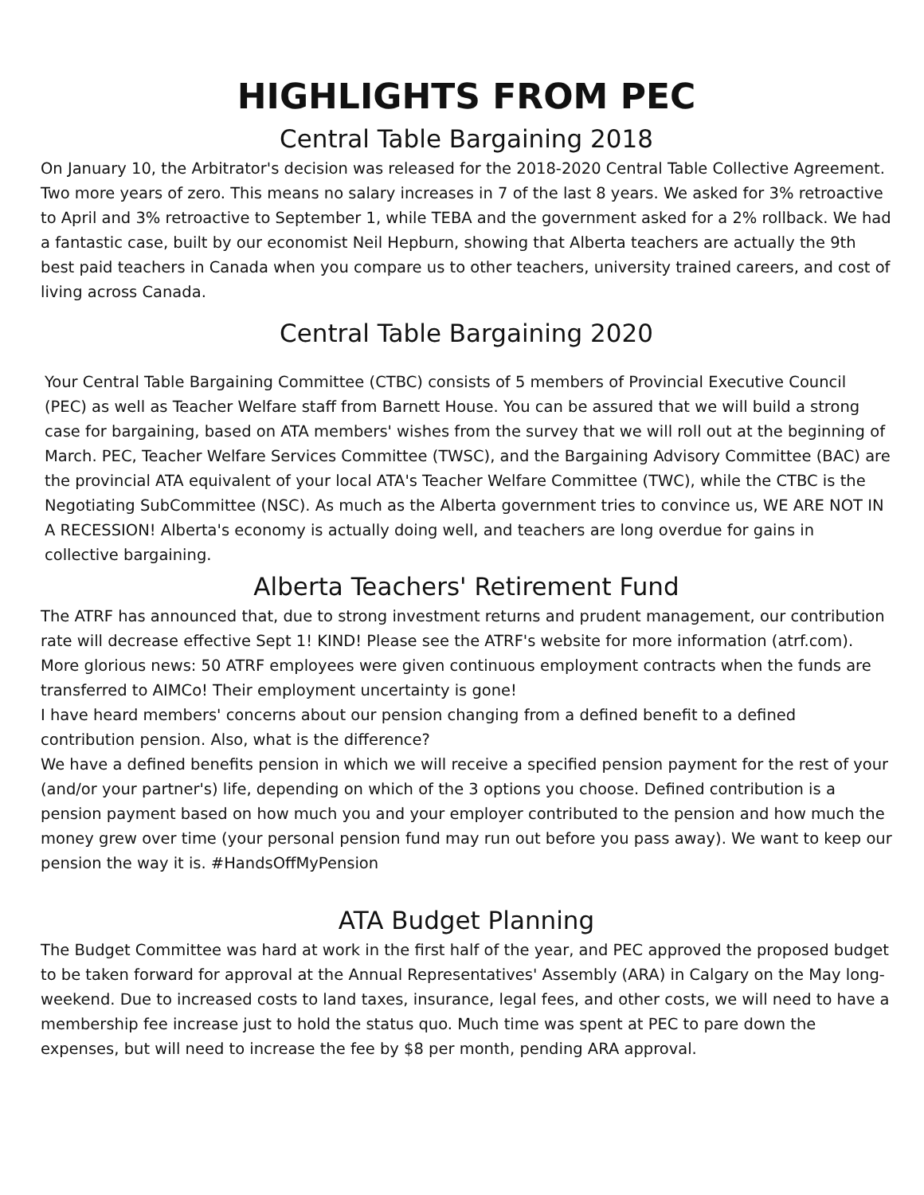HIGHLIGHTS FROM PEC
Central Table Bargaining 2018
On January 10, the Arbitrator's decision was released for the 2018-2020 Central Table Collective Agreement. Two more years of zero. This means no salary increases in 7 of the last 8 years. We asked for 3% retroactive to April and 3% retroactive to September 1, while TEBA and the government asked for a 2% rollback. We had a fantastic case, built by our economist Neil Hepburn, showing that Alberta teachers are actually the 9th best paid teachers in Canada when you compare us to other teachers, university trained careers, and cost of living across Canada.
Central Table Bargaining 2020
Your Central Table Bargaining Committee (CTBC) consists of 5 members of Provincial Executive Council (PEC) as well as Teacher Welfare staff from Barnett House. You can be assured that we will build a strong case for bargaining, based on ATA members' wishes from the survey that we will roll out at the beginning of March. PEC, Teacher Welfare Services Committee (TWSC), and the Bargaining Advisory Committee (BAC) are the provincial ATA equivalent of your local ATA's Teacher Welfare Committee (TWC), while the CTBC is the Negotiating SubCommittee (NSC). As much as the Alberta government tries to convince us, WE ARE NOT IN A RECESSION! Alberta's economy is actually doing well, and teachers are long overdue for gains in collective bargaining.
Alberta Teachers' Retirement Fund
The ATRF has announced that, due to strong investment returns and prudent management, our contribution rate will decrease effective Sept 1! KIND! Please see the ATRF's website for more information (atrf.com).
More glorious news: 50 ATRF employees were given continuous employment contracts when the funds are transferred to AIMCo! Their employment uncertainty is gone!
I have heard members' concerns about our pension changing from a defined benefit to a defined contribution pension. Also, what is the difference?
We have a defined benefits pension in which we will receive a specified pension payment for the rest of your (and/or your partner's) life, depending on which of the 3 options you choose. Defined contribution is a pension payment based on how much you and your employer contributed to the pension and how much the money grew over time (your personal pension fund may run out before you pass away). We want to keep our pension the way it is. #HandsOffMyPension
ATA Budget Planning
The Budget Committee was hard at work in the first half of the year, and PEC approved the proposed budget to be taken forward for approval at the Annual Representatives' Assembly (ARA) in Calgary on the May long-weekend. Due to increased costs to land taxes, insurance, legal fees, and other costs, we will need to have a membership fee increase just to hold the status quo. Much time was spent at PEC to pare down the expenses, but will need to increase the fee by $8 per month, pending ARA approval.